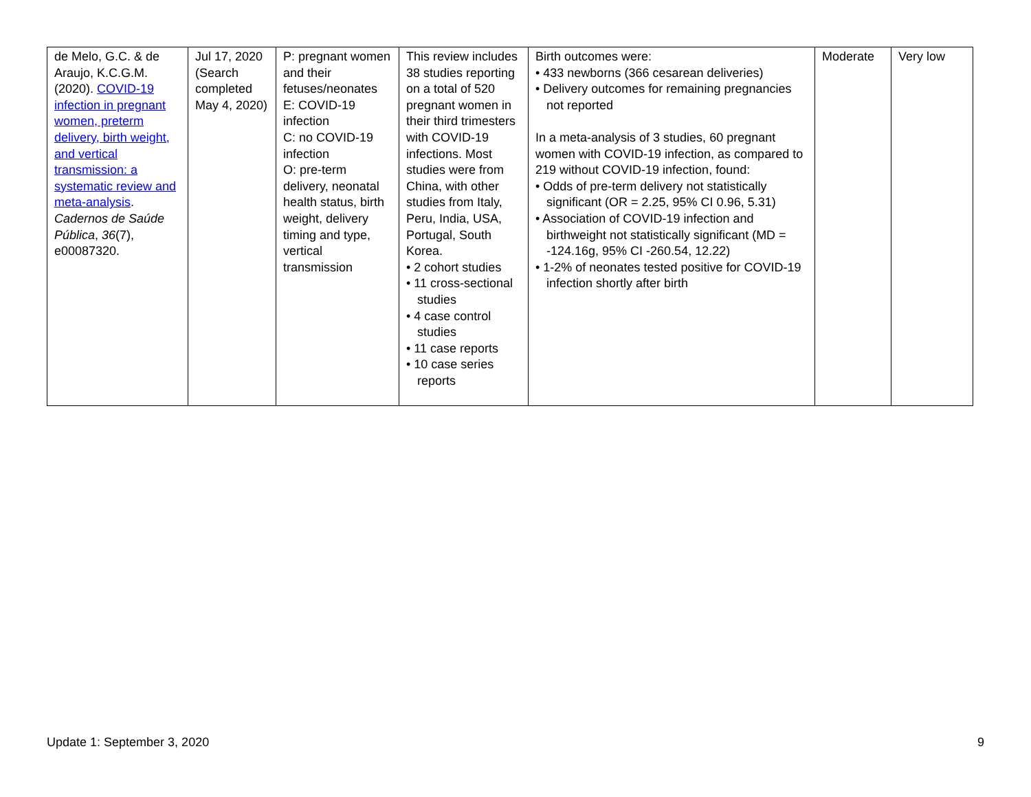| de Melo, G.C. & de Araujo, K.C.G.M. (2020). COVID-19 infection in pregnant women, preterm delivery, birth weight, and vertical transmission: a systematic review and meta-analysis . Cadernos de Saúde Pública , 36 (7), e00087320. | Jul 17, 2020 (Search completed May 4, 2020) | P: pregnant women and their fetuses/neonates E: COVID-19 infection C: no COVID-19 infection O: pre-term delivery, neonatal health status, birth weight, delivery timing and type, vertical transmission | This review includes 38 studies reporting on a total of 520 pregnant women in their third trimesters with COVID-19 infections. Most studies were from China, with other studies from Italy, Peru, India, USA, Portugal, South Korea. • 2 cohort studies • 11 cross-sectional studies • 4 case control studies • 11 case reports • 10 case series reports | Birth outcomes were: • 433 newborns (366 cesarean deliveries) • Delivery outcomes for remaining pregnancies not reported In a meta-analysis of 3 studies, 60 pregnant women with COVID-19 infection, as compared to 219 without COVID-19 infection, found: • Odds of pre-term delivery not statistically significant (OR = 2.25, 95% CI 0.96, 5.31) • Association of COVID-19 infection and birthweight not statistically significant (MD = -124.16g, 95% CI -260.54, 12.22) • 1-2% of neonates tested positive for COVID-19 infection shortly after birth | Moderate | Very low |
Update 1: September 3, 2020 9